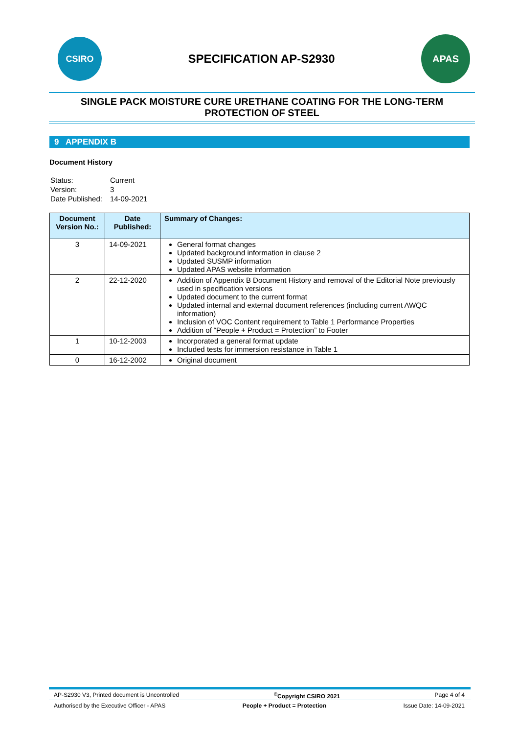CSIRO
SPECIFICATION AP-S2930
APAS
SINGLE PACK MOISTURE CURE URETHANE COATING FOR THE LONG-TERM PROTECTION OF STEEL
9 APPENDIX B
Document History
| Status: | Current |
| Version: | 3 |
| Date Published: | 14-09-2021 |
| Document Version No.: | Date Published: | Summary of Changes: |
| --- | --- | --- |
| 3 | 14-09-2021 | General format changes Updated background information in clause 2 Updated SUSMP information Updated APAS website information |
| 2 | 22-12-2020 | Addition of Appendix B Document History and removal of the Editorial Note previously used in specification versions Updated document to the current format Updated internal and external document references (including current AWQC information) Inclusion of VOC Content requirement to Table 1 Performance Properties Addition of “People + Product = Protection” to Footer |
| 1 | 10-12-2003 | Incorporated a general format update Included tests for immersion resistance in Table 1 |
| 0 | 16-12-2002 | Original document |
AP-S2930 V3, Printed document is Uncontrolled<sup>©</sup>Copyright CSIRO 2021 Page 4 of 4
Authorised by the Executive Officer - APAS People + Product = Protection Issue Date: 14-09-2021